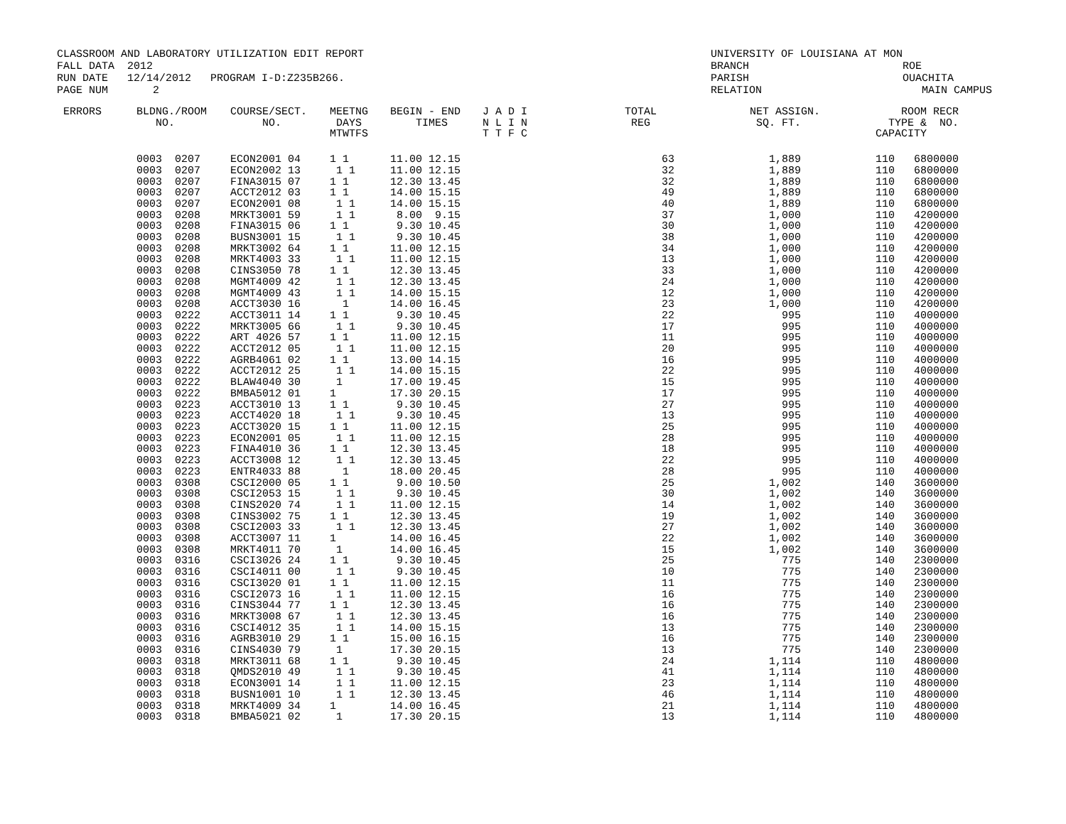CLASSROOM AND LABORATORY UTILIZATION EDIT REPORT FALL DATA 2012 RUN DATE 12/14/2012 PROGRAM I-D:Z235B266. PAGE NUM 2
UNIVERSITY OF LOUISIANA AT MON BRANCH ROE PARISH OUACHITA RELATION MAIN CAMPUS
| ERRORS | BLDNG./ROOM NO. | COURSE/SECT. NO. | MEETNG DAYS MTWTFS | BEGIN - END TIMES | J A D I N L I N T T F C | TOTAL REG | NET ASSIGN. SQ. FT. | ROOM TYPE & CAPACITY | RECR NO. |
| --- | --- | --- | --- | --- | --- | --- | --- | --- | --- |
| | 0003 0207 | ECON2001 04 | 1 1 | 11.00 12.15 | | 63 | 1,889 | 110 68 | 00000 |
| | 0003 0207 | ECON2002 13 | 1 1 | 11.00 12.15 | | 32 | 1,889 | 110 68 | 00000 |
| | 0003 0207 | FINA3015 07 | 1 1 | 12.30 13.45 | | 32 | 1,889 | 110 68 | 00000 |
| | 0003 0207 | ACCT2012 03 | 1 1 | 14.00 15.15 | | 49 | 1,889 | 110 68 | 00000 |
| | 0003 0207 | ECON2001 08 | 1 1 | 14.00 15.15 | | 40 | 1,889 | 110 68 | 00000 |
| | 0003 0208 | MRKT3001 59 | 1 1 | 8.00 9.15 | | 37 | 1,000 | 110 42 | 00000 |
| | 0003 0208 | FINA3015 06 | 1 1 | 9.30 10.45 | | 30 | 1,000 | 110 42 | 00000 |
| | 0003 0208 | BUSN3001 15 | 1 1 | 9.30 10.45 | | 38 | 1,000 | 110 42 | 00000 |
| | 0003 0208 | MRKT3002 64 | 1 1 | 11.00 12.15 | | 34 | 1,000 | 110 42 | 00000 |
| | 0003 0208 | MRKT4003 33 | 1 1 | 11.00 12.15 | | 13 | 1,000 | 110 42 | 00000 |
| | 0003 0208 | CINS3050 78 | 1 1 | 12.30 13.45 | | 33 | 1,000 | 110 42 | 00000 |
| | 0003 0208 | MGMT4009 42 | 1 1 | 12.30 13.45 | | 24 | 1,000 | 110 42 | 00000 |
| | 0003 0208 | MGMT4009 43 | 1 1 | 14.00 15.15 | | 12 | 1,000 | 110 42 | 00000 |
| | 0003 0208 | ACCT3030 16 | 1 | 14.00 16.45 | | 23 | 1,000 | 110 42 | 00000 |
| | 0003 0222 | ACCT3011 14 | 1 1 | 9.30 10.45 | | 22 | 995 | 110 40 | 00000 |
| | 0003 0222 | MRKT3005 66 | 1 1 | 9.30 10.45 | | 17 | 995 | 110 40 | 00000 |
| | 0003 0222 | ART 4026 57 | 1 1 | 11.00 12.15 | | 11 | 995 | 110 40 | 00000 |
| | 0003 0222 | ACCT2012 05 | 1 1 | 11.00 12.15 | | 20 | 995 | 110 40 | 00000 |
| | 0003 0222 | AGRB4061 02 | 1 1 | 13.00 14.15 | | 16 | 995 | 110 40 | 00000 |
| | 0003 0222 | ACCT2012 25 | 1 1 | 14.00 15.15 | | 22 | 995 | 110 40 | 00000 |
| | 0003 0222 | BLAW4040 30 | 1 | 17.00 19.45 | | 15 | 995 | 110 40 | 00000 |
| | 0003 0222 | BMBA5012 01 | 1 | 17.30 20.15 | | 17 | 995 | 110 40 | 00000 |
| | 0003 0223 | ACCT3010 13 | 1 1 | 9.30 10.45 | | 27 | 995 | 110 40 | 00000 |
| | 0003 0223 | ACCT4020 18 | 1 1 | 9.30 10.45 | | 13 | 995 | 110 40 | 00000 |
| | 0003 0223 | ACCT3020 15 | 1 1 | 11.00 12.15 | | 25 | 995 | 110 40 | 00000 |
| | 0003 0223 | ECON2001 05 | 1 1 | 11.00 12.15 | | 28 | 995 | 110 40 | 00000 |
| | 0003 0223 | FINA4010 36 | 1 1 | 12.30 13.45 | | 18 | 995 | 110 40 | 00000 |
| | 0003 0223 | ACCT3008 12 | 1 1 | 12.30 13.45 | | 22 | 995 | 110 40 | 00000 |
| | 0003 0223 | ENTR4033 88 | 1 | 18.00 20.45 | | 28 | 995 | 110 40 | 00000 |
| | 0003 0308 | CSCI2000 05 | 1 1 | 9.00 10.50 | | 25 | 1,002 | 140 36 | 00000 |
| | 0003 0308 | CSCI2053 15 | 1 1 | 9.30 10.45 | | 30 | 1,002 | 140 36 | 00000 |
| | 0003 0308 | CINS2020 74 | 1 1 | 11.00 12.15 | | 14 | 1,002 | 140 36 | 00000 |
| | 0003 0308 | CINS3002 75 | 1 1 | 12.30 13.45 | | 19 | 1,002 | 140 36 | 00000 |
| | 0003 0308 | CSCI2003 33 | 1 1 | 12.30 13.45 | | 27 | 1,002 | 140 36 | 00000 |
| | 0003 0308 | ACCT3007 11 | 1 | 14.00 16.45 | | 22 | 1,002 | 140 36 | 00000 |
| | 0003 0308 | MRKT4011 70 | 1 | 14.00 16.45 | | 15 | 1,002 | 140 36 | 00000 |
| | 0003 0316 | CSCI3026 24 | 1 1 | 9.30 10.45 | | 25 | 775 | 140 23 | 00000 |
| | 0003 0316 | CSCI4011 00 | 1 1 | 9.30 10.45 | | 10 | 775 | 140 23 | 00000 |
| | 0003 0316 | CSCI3020 01 | 1 1 | 11.00 12.15 | | 11 | 775 | 140 23 | 00000 |
| | 0003 0316 | CSCI2073 16 | 1 1 | 11.00 12.15 | | 16 | 775 | 140 23 | 00000 |
| | 0003 0316 | CINS3044 77 | 1 1 | 12.30 13.45 | | 16 | 775 | 140 23 | 00000 |
| | 0003 0316 | MRKT3008 67 | 1 1 | 12.30 13.45 | | 16 | 775 | 140 23 | 00000 |
| | 0003 0316 | CSCI4012 35 | 1 1 | 14.00 15.15 | | 13 | 775 | 140 23 | 00000 |
| | 0003 0316 | AGRB3010 29 | 1 1 | 15.00 16.15 | | 16 | 775 | 140 23 | 00000 |
| | 0003 0316 | CINS4030 79 | 1 | 17.30 20.15 | | 13 | 775 | 140 23 | 00000 |
| | 0003 0318 | MRKT3011 68 | 1 1 | 9.30 10.45 | | 24 | 1,114 | 110 48 | 00000 |
| | 0003 0318 | QMDS2010 49 | 1 1 | 9.30 10.45 | | 41 | 1,114 | 110 48 | 00000 |
| | 0003 0318 | ECON3001 14 | 1 1 | 11.00 12.15 | | 23 | 1,114 | 110 48 | 00000 |
| | 0003 0318 | BUSN1001 10 | 1 1 | 12.30 13.45 | | 46 | 1,114 | 110 48 | 00000 |
| | 0003 0318 | MRKT4009 34 | 1 | 14.00 16.45 | | 21 | 1,114 | 110 48 | 00000 |
| | 0003 0318 | BMBA5021 02 | 1 | 17.30 20.15 | | 13 | 1,114 | 110 48 | 00000 |